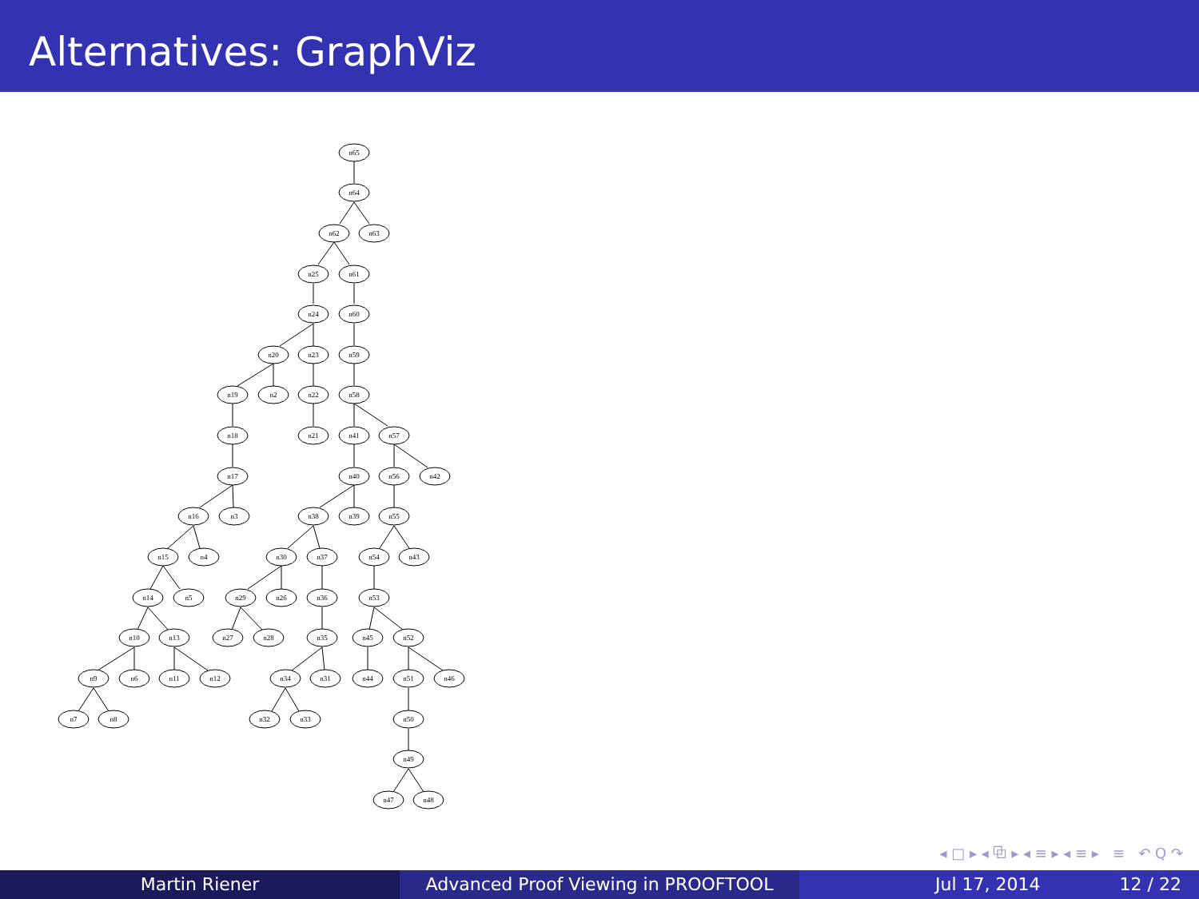Alternatives: GraphViz
n65
n64
n62
n63
n25
n61
n24
n60
n20
n23
n59
n19
n2
n22
n58
n18
n21
n41
n57
n17
n40
n56
n42
n16
n3
n38
n39
n55
n15
n4
n30
n37
n54
n43
n14
n5
n29
n26
n36
n53
n10
n13
n27
n28
n35
n45
n52
n9
n6
n11
n12
n34
n31
n44
n51
n46
n7
n8
n32
n33
n50
n49
n47
n48
◂ □ ▸ ◂ ⧉ ▸ ◂ ≡ ▸ ◂ ≡ ▸ ≡ ↶ Q ↷
Martin Riener Advanced Proof Viewing in PROOFTOOL Jul 17, 2014 12 / 22